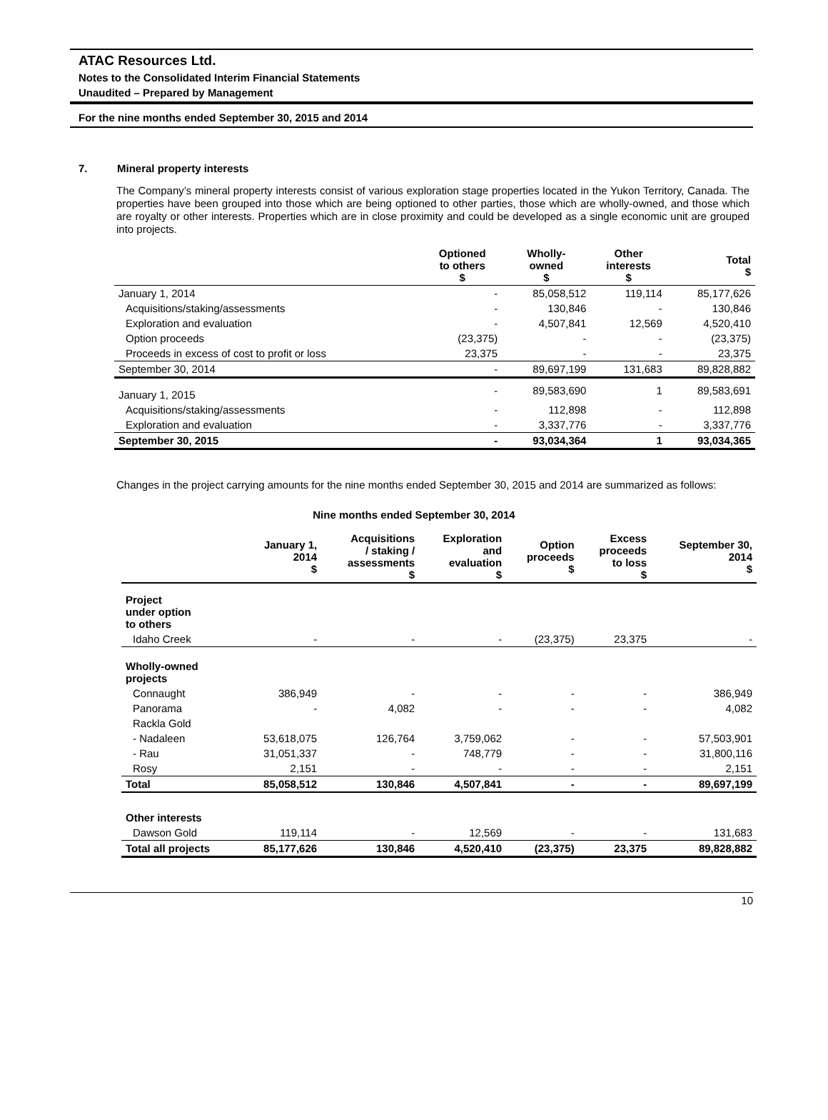ATAC Resources Ltd.
Notes to the Consolidated Interim Financial Statements
Unaudited – Prepared by Management
For the nine months ended September 30, 2015 and 2014
7. Mineral property interests
The Company’s mineral property interests consist of various exploration stage properties located in the Yukon Territory, Canada. The properties have been grouped into those which are being optioned to other parties, those which are wholly-owned, and those which are royalty or other interests. Properties which are in close proximity and could be developed as a single economic unit are grouped into projects.
| | Optioned to others $ | Wholly- owned $ | Other interests $ | Total $ |
| --- | --- | --- | --- | --- |
| January 1, 2014 | - | 85,058,512 | 119,114 | 85,177,626 |
| Acquisitions/staking/assessments | - | 130,846 | - | 130,846 |
| Exploration and evaluation | - | 4,507,841 | 12,569 | 4,520,410 |
| Option proceeds | (23,375) | - | - | (23,375) |
| Proceeds in excess of cost to profit or loss | 23,375 | - | - | 23,375 |
| September 30, 2014 | - | 89,697,199 | 131,683 | 89,828,882 |
| January 1, 2015 | - | 89,583,690 | 1 | 89,583,691 |
| Acquisitions/staking/assessments | - | 112,898 | - | 112,898 |
| Exploration and evaluation | - | 3,337,776 | - | 3,337,776 |
| September 30, 2015 | - | 93,034,364 | 1 | 93,034,365 |
Changes in the project carrying amounts for the nine months ended September 30, 2015 and 2014 are summarized as follows:
Nine months ended September 30, 2014
| | January 1, 2014 $ | Acquisitions / staking / assessments $ | Exploration and evaluation $ | Option proceeds $ | Excess proceeds to loss $ | September 30, 2014 $ |
| --- | --- | --- | --- | --- | --- | --- |
| Project under option to others | | | | | | |
| Idaho Creek | - | - | - | (23,375) | 23,375 | - |
| Wholly-owned projects | | | | | | |
| Connaught | 386,949 | - | - | - | - | 386,949 |
| Panorama | - | 4,082 | - | - | - | 4,082 |
| Rackla Gold | | | | | | |
| - Nadaleen | 53,618,075 | 126,764 | 3,759,062 | - | - | 57,503,901 |
| - Rau | 31,051,337 | - | 748,779 | - | - | 31,800,116 |
| Rosy | 2,151 | - | - | - | - | 2,151 |
| Total | 85,058,512 | 130,846 | 4,507,841 | - | - | 89,697,199 |
| Other interests | | | | | | |
| Dawson Gold | 119,114 | - | 12,569 | - | - | 131,683 |
| Total all projects | 85,177,626 | 130,846 | 4,520,410 | (23,375) | 23,375 | 89,828,882 |
10